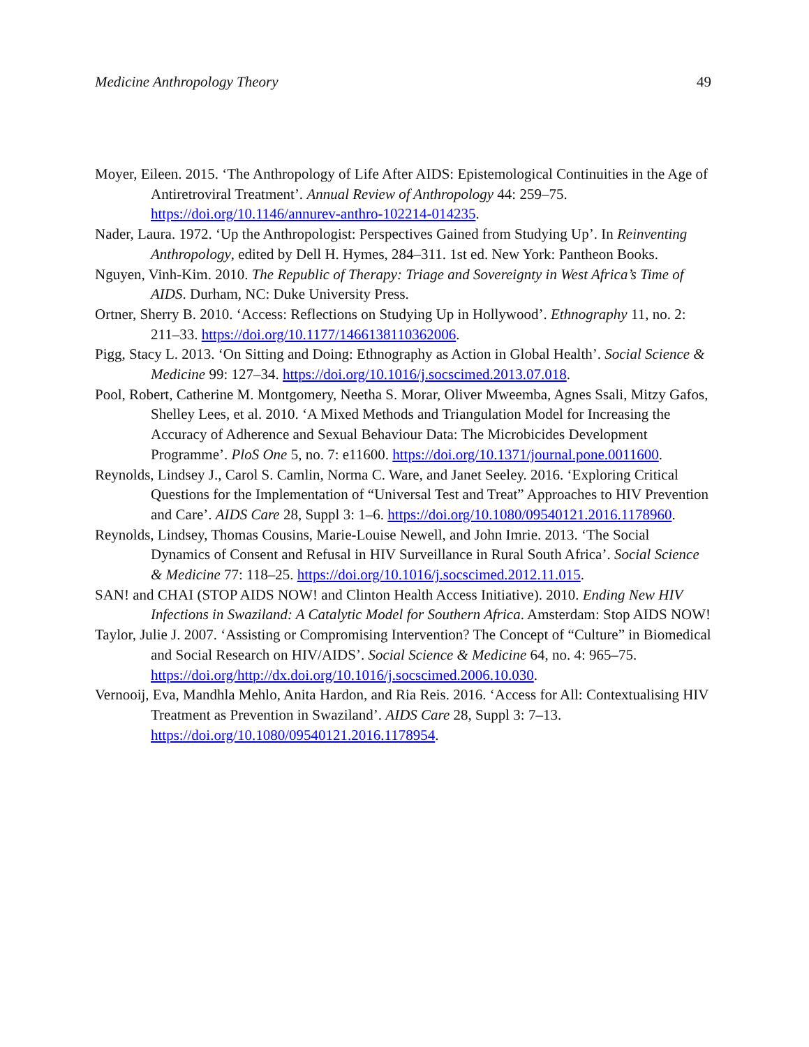Medicine Anthropology Theory 49
Moyer, Eileen. 2015. ‘The Anthropology of Life After AIDS: Epistemological Continuities in the Age of Antiretroviral Treatment’. Annual Review of Anthropology 44: 259–75. https://doi.org/10.1146/annurev-anthro-102214-014235.
Nader, Laura. 1972. ‘Up the Anthropologist: Perspectives Gained from Studying Up’. In Reinventing Anthropology, edited by Dell H. Hymes, 284–311. 1st ed. New York: Pantheon Books.
Nguyen, Vinh-Kim. 2010. The Republic of Therapy: Triage and Sovereignty in West Africa’s Time of AIDS. Durham, NC: Duke University Press.
Ortner, Sherry B. 2010. ‘Access: Reflections on Studying Up in Hollywood’. Ethnography 11, no. 2: 211–33. https://doi.org/10.1177/1466138110362006.
Pigg, Stacy L. 2013. ‘On Sitting and Doing: Ethnography as Action in Global Health’. Social Science & Medicine 99: 127–34. https://doi.org/10.1016/j.socscimed.2013.07.018.
Pool, Robert, Catherine M. Montgomery, Neetha S. Morar, Oliver Mweemba, Agnes Ssali, Mitzy Gafos, Shelley Lees, et al. 2010. ‘A Mixed Methods and Triangulation Model for Increasing the Accuracy of Adherence and Sexual Behaviour Data: The Microbicides Development Programme’. PloS One 5, no. 7: e11600. https://doi.org/10.1371/journal.pone.0011600.
Reynolds, Lindsey J., Carol S. Camlin, Norma C. Ware, and Janet Seeley. 2016. ‘Exploring Critical Questions for the Implementation of “Universal Test and Treat” Approaches to HIV Prevention and Care’. AIDS Care 28, Suppl 3: 1–6. https://doi.org/10.1080/09540121.2016.1178960.
Reynolds, Lindsey, Thomas Cousins, Marie-Louise Newell, and John Imrie. 2013. ‘The Social Dynamics of Consent and Refusal in HIV Surveillance in Rural South Africa’. Social Science & Medicine 77: 118–25. https://doi.org/10.1016/j.socscimed.2012.11.015.
SAN! and CHAI (STOP AIDS NOW! and Clinton Health Access Initiative). 2010. Ending New HIV Infections in Swaziland: A Catalytic Model for Southern Africa. Amsterdam: Stop AIDS NOW!
Taylor, Julie J. 2007. ‘Assisting or Compromising Intervention? The Concept of “Culture” in Biomedical and Social Research on HIV/AIDS’. Social Science & Medicine 64, no. 4: 965–75. https://doi.org/http://dx.doi.org/10.1016/j.socscimed.2006.10.030.
Vernooij, Eva, Mandhla Mehlo, Anita Hardon, and Ria Reis. 2016. ‘Access for All: Contextualising HIV Treatment as Prevention in Swaziland’. AIDS Care 28, Suppl 3: 7–13. https://doi.org/10.1080/09540121.2016.1178954.